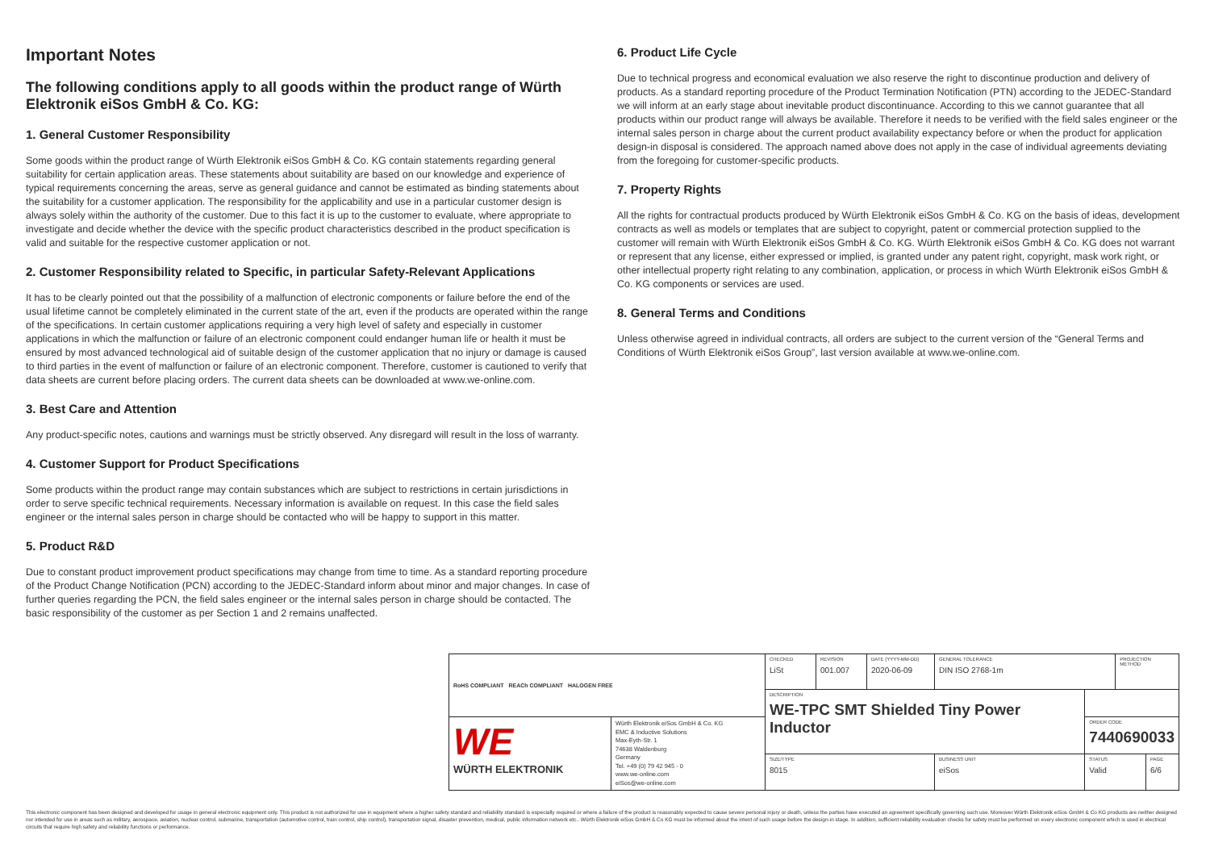Important Notes
The following conditions apply to all goods within the product range of Würth Elektronik eiSos GmbH & Co. KG:
1. General Customer Responsibility
Some goods within the product range of Würth Elektronik eiSos GmbH & Co. KG contain statements regarding general suitability for certain application areas. These statements about suitability are based on our knowledge and experience of typical requirements concerning the areas, serve as general guidance and cannot be estimated as binding statements about the suitability for a customer application. The responsibility for the applicability and use in a particular customer design is always solely within the authority of the customer. Due to this fact it is up to the customer to evaluate, where appropriate to investigate and decide whether the device with the specific product characteristics described in the product specification is valid and suitable for the respective customer application or not.
2. Customer Responsibility related to Specific, in particular Safety-Relevant Applications
It has to be clearly pointed out that the possibility of a malfunction of electronic components or failure before the end of the usual lifetime cannot be completely eliminated in the current state of the art, even if the products are operated within the range of the specifications. In certain customer applications requiring a very high level of safety and especially in customer applications in which the malfunction or failure of an electronic component could endanger human life or health it must be ensured by most advanced technological aid of suitable design of the customer application that no injury or damage is caused to third parties in the event of malfunction or failure of an electronic component. Therefore, customer is cautioned to verify that data sheets are current before placing orders. The current data sheets can be downloaded at www.we-online.com.
3. Best Care and Attention
Any product-specific notes, cautions and warnings must be strictly observed. Any disregard will result in the loss of warranty.
4. Customer Support for Product Specifications
Some products within the product range may contain substances which are subject to restrictions in certain jurisdictions in order to serve specific technical requirements. Necessary information is available on request. In this case the field sales engineer or the internal sales person in charge should be contacted who will be happy to support in this matter.
5. Product R&D
Due to constant product improvement product specifications may change from time to time. As a standard reporting procedure of the Product Change Notification (PCN) according to the JEDEC-Standard inform about minor and major changes. In case of further queries regarding the PCN, the field sales engineer or the internal sales person in charge should be contacted. The basic responsibility of the customer as per Section 1 and 2 remains unaffected.
6. Product Life Cycle
Due to technical progress and economical evaluation we also reserve the right to discontinue production and delivery of products. As a standard reporting procedure of the Product Termination Notification (PTN) according to the JEDEC-Standard we will inform at an early stage about inevitable product discontinuance. According to this we cannot guarantee that all products within our product range will always be available. Therefore it needs to be verified with the field sales engineer or the internal sales person in charge about the current product availability expectancy before or when the product for application design-in disposal is considered. The approach named above does not apply in the case of individual agreements deviating from the foregoing for customer-specific products.
7. Property Rights
All the rights for contractual products produced by Würth Elektronik eiSos GmbH & Co. KG on the basis of ideas, development contracts as well as models or templates that are subject to copyright, patent or commercial protection supplied to the customer will remain with Würth Elektronik eiSos GmbH & Co. KG. Würth Elektronik eiSos GmbH & Co. KG does not warrant or represent that any license, either expressed or implied, is granted under any patent right, copyright, mask work right, or other intellectual property right relating to any combination, application, or process in which Würth Elektronik eiSos GmbH & Co. KG components or services are used.
8. General Terms and Conditions
Unless otherwise agreed in individual contracts, all orders are subject to the current version of the “General Terms and Conditions of Würth Elektronik eiSos Group”, last version available at www.we-online.com.
| RoHS COMPLIANT REACh COMPLIANT HALOGEN FREE | | CHECKED LiSt | REVISION 001.007 | DATE (YYYY-MM-DD) 2020-06-09 | GENERAL TOLERANCE DIN ISO 2768-1m | | PROJECTION METHOD | |
| | | DESCRIPTION WE-TPC SMT Shielded Tiny Power Inductor | | | | | | |
| WE WÜRTH ELEKTRONIK | Würth Elektronik eiSos GmbH & Co. KG EMC & Inductive Solutions Max-Eyth-Str. 1 74638 Waldenburg Germany Tel. +49 (0) 79 42 945 - 0 www.we-online.com eiSos@we-online.com | | | | | ORDER CODE 7440690033 | | |
| | | SIZE/TYPE 8015 | | | BUSINESS UNIT eiSos | STATUS Valid | | PAGE 6/6 |
This electronic component has been designed and developed for usage in general electronic equipment only. This product is not authorized for use in equipment where a higher safety standard and reliability standard is especially required or where a failure of the product is reasonably expected to cause severe personal injury or death, unless the parties have executed an agreement specifically governing such use. Moreover Würth Elektronik eiSos GmbH & Co KG products are neither designed nor intended for use in areas such as military, aerospace, aviation, nuclear control, submarine, transportation (automotive control, train control, ship control), transportation signal, disaster prevention, medical, public information network etc.. Würth Elektronik eiSos GmbH & Co KG must be informed about the intent of such usage before the design-in stage. In addition, sufficient reliability evaluation checks for safety must be performed on every electronic component which is used in electrical circuits that require high safety and reliability functions or performance.